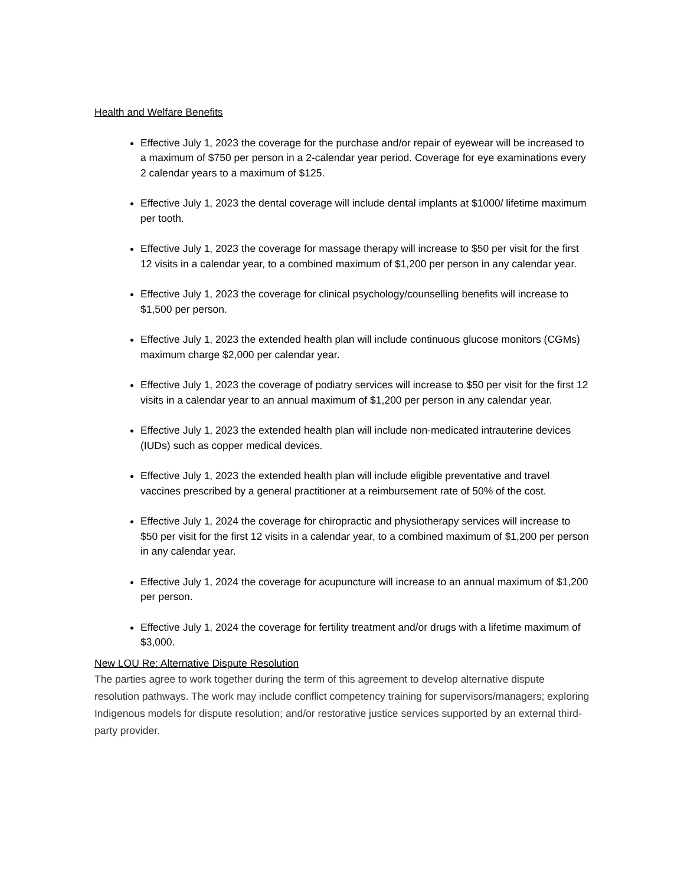Health and Welfare Benefits
Effective July 1, 2023 the coverage for the purchase and/or repair of eyewear will be increased to a maximum of $750 per person in a 2-calendar year period. Coverage for eye examinations every 2 calendar years to a maximum of $125.
Effective July 1, 2023 the dental coverage will include dental implants at $1000/ lifetime maximum per tooth.
Effective July 1, 2023 the coverage for massage therapy will increase to $50 per visit for the first 12 visits in a calendar year, to a combined maximum of $1,200 per person in any calendar year.
Effective July 1, 2023 the coverage for clinical psychology/counselling benefits will increase to $1,500 per person.
Effective July 1, 2023 the extended health plan will include continuous glucose monitors (CGMs) maximum charge $2,000 per calendar year.
Effective July 1, 2023 the coverage of podiatry services will increase to $50 per visit for the first 12 visits in a calendar year to an annual maximum of $1,200 per person in any calendar year.
Effective July 1, 2023 the extended health plan will include non-medicated intrauterine devices (IUDs) such as copper medical devices.
Effective July 1, 2023 the extended health plan will include eligible preventative and travel vaccines prescribed by a general practitioner at a reimbursement rate of 50% of the cost.
Effective July 1, 2024 the coverage for chiropractic and physiotherapy services will increase to $50 per visit for the first 12 visits in a calendar year, to a combined maximum of $1,200 per person in any calendar year.
Effective July 1, 2024 the coverage for acupuncture will increase to an annual maximum of $1,200 per person.
Effective July 1, 2024 the coverage for fertility treatment and/or drugs with a lifetime maximum of $3,000.
New LOU Re: Alternative Dispute Resolution
The parties agree to work together during the term of this agreement to develop alternative dispute resolution pathways. The work may include conflict competency training for supervisors/managers; exploring Indigenous models for dispute resolution; and/or restorative justice services supported by an external third-party provider.